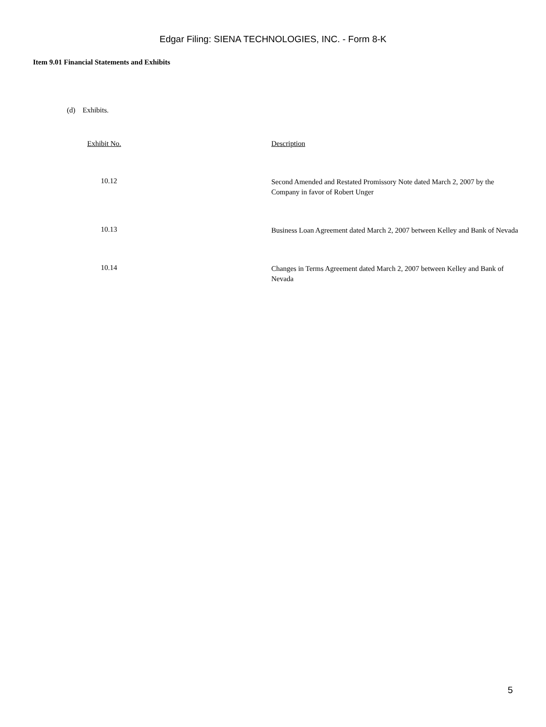Edgar Filing: SIENA TECHNOLOGIES, INC. - Form 8-K
Item 9.01 Financial Statements and Exhibits
(d) Exhibits.
| Exhibit No. | Description |
| --- | --- |
| 10.12 | Second Amended and Restated Promissory Note dated March 2, 2007 by the Company in favor of Robert Unger |
| 10.13 | Business Loan Agreement dated March 2, 2007 between Kelley and Bank of Nevada |
| 10.14 | Changes in Terms Agreement dated March 2, 2007 between Kelley and Bank of Nevada |
5